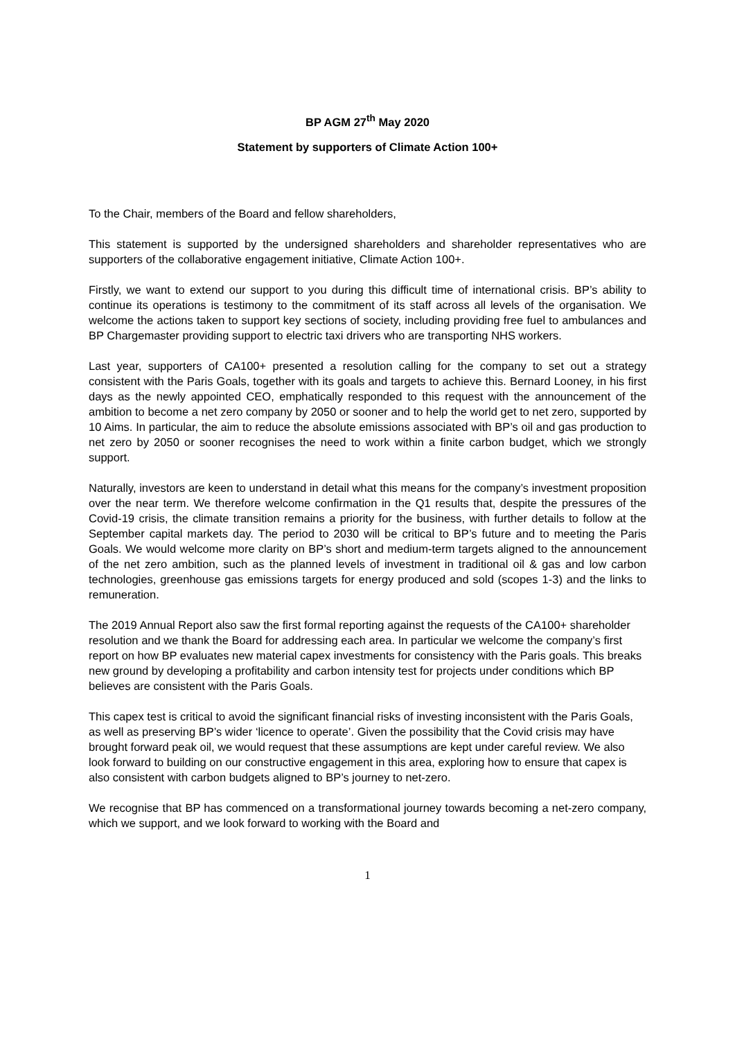BP AGM 27<sup>th</sup> May 2020
Statement by supporters of Climate Action 100+
To the Chair, members of the Board and fellow shareholders,
This statement is supported by the undersigned shareholders and shareholder representatives who are supporters of the collaborative engagement initiative, Climate Action 100+.
Firstly, we want to extend our support to you during this difficult time of international crisis. BP’s ability to continue its operations is testimony to the commitment of its staff across all levels of the organisation. We welcome the actions taken to support key sections of society, including providing free fuel to ambulances and BP Chargemaster providing support to electric taxi drivers who are transporting NHS workers.
Last year, supporters of CA100+ presented a resolution calling for the company to set out a strategy consistent with the Paris Goals, together with its goals and targets to achieve this. Bernard Looney, in his first days as the newly appointed CEO, emphatically responded to this request with the announcement of the ambition to become a net zero company by 2050 or sooner and to help the world get to net zero, supported by 10 Aims. In particular, the aim to reduce the absolute emissions associated with BP’s oil and gas production to net zero by 2050 or sooner recognises the need to work within a finite carbon budget, which we strongly support.
Naturally, investors are keen to understand in detail what this means for the company’s investment proposition over the near term. We therefore welcome confirmation in the Q1 results that, despite the pressures of the Covid-19 crisis, the climate transition remains a priority for the business, with further details to follow at the September capital markets day. The period to 2030 will be critical to BP’s future and to meeting the Paris Goals. We would welcome more clarity on BP’s short and medium-term targets aligned to the announcement of the net zero ambition, such as the planned levels of investment in traditional oil & gas and low carbon technologies, greenhouse gas emissions targets for energy produced and sold (scopes 1-3) and the links to remuneration.
The 2019 Annual Report also saw the first formal reporting against the requests of the CA100+ shareholder resolution and we thank the Board for addressing each area. In particular we welcome the company’s first report on how BP evaluates new material capex investments for consistency with the Paris goals. This breaks new ground by developing a profitability and carbon intensity test for projects under conditions which BP believes are consistent with the Paris Goals.
This capex test is critical to avoid the significant financial risks of investing inconsistent with the Paris Goals, as well as preserving BP’s wider ‘licence to operate’. Given the possibility that the Covid crisis may have brought forward peak oil, we would request that these assumptions are kept under careful review. We also look forward to building on our constructive engagement in this area, exploring how to ensure that capex is also consistent with carbon budgets aligned to BP’s journey to net-zero.
We recognise that BP has commenced on a transformational journey towards becoming a net-zero company, which we support, and we look forward to working with the Board and
1